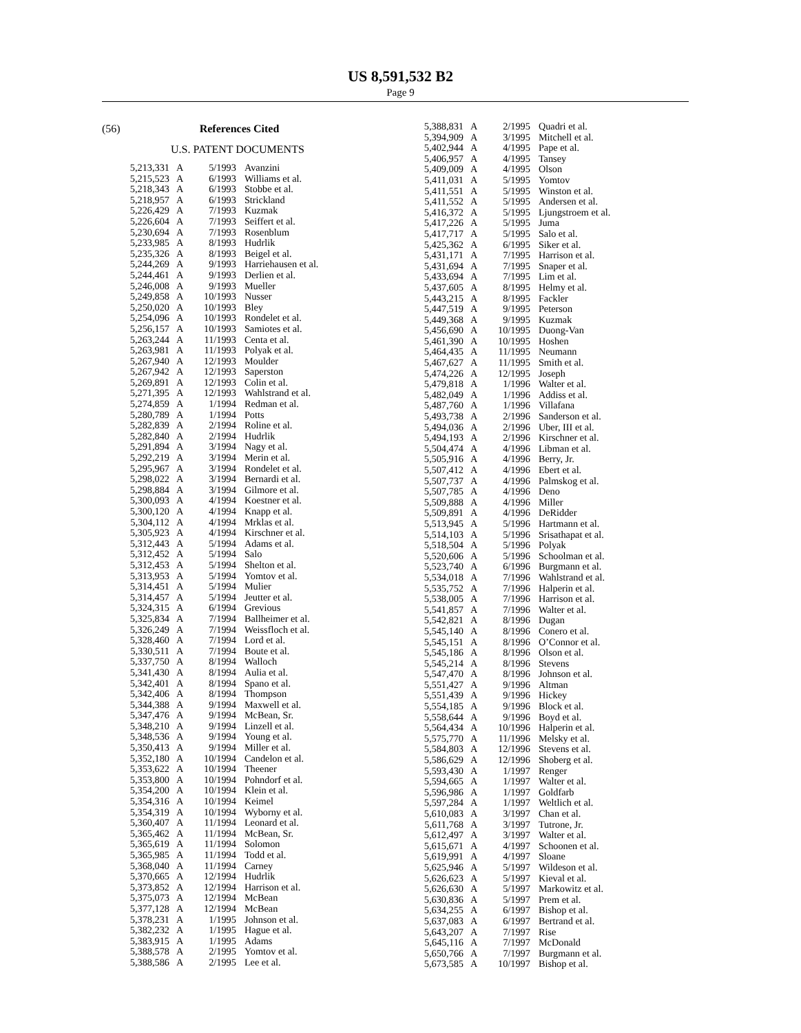US 8,591,532 B2
Page 9
(56) References Cited
U.S. PATENT DOCUMENTS
| 5,213,331 | A | 5/1993 | Avanzini |
| 5,215,523 | A | 6/1993 | Williams et al. |
| 5,218,343 | A | 6/1993 | Stobbe et al. |
| 5,218,957 | A | 6/1993 | Strickland |
| 5,226,429 | A | 7/1993 | Kuzmak |
| 5,226,604 | A | 7/1993 | Seiffert et al. |
| 5,230,694 | A | 7/1993 | Rosenblum |
| 5,233,985 | A | 8/1993 | Hudrlik |
| 5,235,326 | A | 8/1993 | Beigel et al. |
| 5,244,269 | A | 9/1993 | Harriehausen et al. |
| 5,244,461 | A | 9/1993 | Derlien et al. |
| 5,246,008 | A | 9/1993 | Mueller |
| 5,249,858 | A | 10/1993 | Nusser |
| 5,250,020 | A | 10/1993 | Bley |
| 5,254,096 | A | 10/1993 | Rondelet et al. |
| 5,256,157 | A | 10/1993 | Samiotes et al. |
| 5,263,244 | A | 11/1993 | Centa et al. |
| 5,263,981 | A | 11/1993 | Polyak et al. |
| 5,267,940 | A | 12/1993 | Moulder |
| 5,267,942 | A | 12/1993 | Saperston |
| 5,269,891 | A | 12/1993 | Colin et al. |
| 5,271,395 | A | 12/1993 | Wahlstrand et al. |
| 5,274,859 | A | 1/1994 | Redman et al. |
| 5,280,789 | A | 1/1994 | Potts |
| 5,282,839 | A | 2/1994 | Roline et al. |
| 5,282,840 | A | 2/1994 | Hudrlik |
| 5,291,894 | A | 3/1994 | Nagy et al. |
| 5,292,219 | A | 3/1994 | Merin et al. |
| 5,295,967 | A | 3/1994 | Rondelet et al. |
| 5,298,022 | A | 3/1994 | Bernardi et al. |
| 5,298,884 | A | 3/1994 | Gilmore et al. |
| 5,300,093 | A | 4/1994 | Koestner et al. |
| 5,300,120 | A | 4/1994 | Knapp et al. |
| 5,304,112 | A | 4/1994 | Mrklas et al. |
| 5,305,923 | A | 4/1994 | Kirschner et al. |
| 5,312,443 | A | 5/1994 | Adams et al. |
| 5,312,452 | A | 5/1994 | Salo |
| 5,312,453 | A | 5/1994 | Shelton et al. |
| 5,313,953 | A | 5/1994 | Yomtov et al. |
| 5,314,451 | A | 5/1994 | Mulier |
| 5,314,457 | A | 5/1994 | Jeutter et al. |
| 5,324,315 | A | 6/1994 | Grevious |
| 5,325,834 | A | 7/1994 | Ballheimer et al. |
| 5,326,249 | A | 7/1994 | Weissfloch et al. |
| 5,328,460 | A | 7/1994 | Lord et al. |
| 5,330,511 | A | 7/1994 | Boute et al. |
| 5,337,750 | A | 8/1994 | Walloch |
| 5,341,430 | A | 8/1994 | Aulia et al. |
| 5,342,401 | A | 8/1994 | Spano et al. |
| 5,342,406 | A | 8/1994 | Thompson |
| 5,344,388 | A | 9/1994 | Maxwell et al. |
| 5,347,476 | A | 9/1994 | McBean, Sr. |
| 5,348,210 | A | 9/1994 | Linzell et al. |
| 5,348,536 | A | 9/1994 | Young et al. |
| 5,350,413 | A | 9/1994 | Miller et al. |
| 5,352,180 | A | 10/1994 | Candelon et al. |
| 5,353,622 | A | 10/1994 | Theener |
| 5,353,800 | A | 10/1994 | Pohndorf et al. |
| 5,354,200 | A | 10/1994 | Klein et al. |
| 5,354,316 | A | 10/1994 | Keimel |
| 5,354,319 | A | 10/1994 | Wyborny et al. |
| 5,360,407 | A | 11/1994 | Leonard et al. |
| 5,365,462 | A | 11/1994 | McBean, Sr. |
| 5,365,619 | A | 11/1994 | Solomon |
| 5,365,985 | A | 11/1994 | Todd et al. |
| 5,368,040 | A | 11/1994 | Carney |
| 5,370,665 | A | 12/1994 | Hudrlik |
| 5,373,852 | A | 12/1994 | Harrison et al. |
| 5,375,073 | A | 12/1994 | McBean |
| 5,377,128 | A | 12/1994 | McBean |
| 5,378,231 | A | 1/1995 | Johnson et al. |
| 5,382,232 | A | 1/1995 | Hague et al. |
| 5,383,915 | A | 1/1995 | Adams |
| 5,388,578 | A | 2/1995 | Yomtov et al. |
| 5,388,586 | A | 2/1995 | Lee et al. |
| 5,388,831 | A | 2/1995 | Quadri et al. |
| 5,394,909 | A | 3/1995 | Mitchell et al. |
| 5,402,944 | A | 4/1995 | Pape et al. |
| 5,406,957 | A | 4/1995 | Tansey |
| 5,409,009 | A | 4/1995 | Olson |
| 5,411,031 | A | 5/1995 | Yomtov |
| 5,411,551 | A | 5/1995 | Winston et al. |
| 5,411,552 | A | 5/1995 | Andersen et al. |
| 5,416,372 | A | 5/1995 | Ljungstroem et al. |
| 5,417,226 | A | 5/1995 | Juma |
| 5,417,717 | A | 5/1995 | Salo et al. |
| 5,425,362 | A | 6/1995 | Siker et al. |
| 5,431,171 | A | 7/1995 | Harrison et al. |
| 5,431,694 | A | 7/1995 | Snaper et al. |
| 5,433,694 | A | 7/1995 | Lim et al. |
| 5,437,605 | A | 8/1995 | Helmy et al. |
| 5,443,215 | A | 8/1995 | Fackler |
| 5,447,519 | A | 9/1995 | Peterson |
| 5,449,368 | A | 9/1995 | Kuzmak |
| 5,456,690 | A | 10/1995 | Duong-Van |
| 5,461,390 | A | 10/1995 | Hoshen |
| 5,464,435 | A | 11/1995 | Neumann |
| 5,467,627 | A | 11/1995 | Smith et al. |
| 5,474,226 | A | 12/1995 | Joseph |
| 5,479,818 | A | 1/1996 | Walter et al. |
| 5,482,049 | A | 1/1996 | Addiss et al. |
| 5,487,760 | A | 1/1996 | Villafana |
| 5,493,738 | A | 2/1996 | Sanderson et al. |
| 5,494,036 | A | 2/1996 | Uber, III et al. |
| 5,494,193 | A | 2/1996 | Kirschner et al. |
| 5,504,474 | A | 4/1996 | Libman et al. |
| 5,505,916 | A | 4/1996 | Berry, Jr. |
| 5,507,412 | A | 4/1996 | Ebert et al. |
| 5,507,737 | A | 4/1996 | Palmskog et al. |
| 5,507,785 | A | 4/1996 | Deno |
| 5,509,888 | A | 4/1996 | Miller |
| 5,509,891 | A | 4/1996 | DeRidder |
| 5,513,945 | A | 5/1996 | Hartmann et al. |
| 5,514,103 | A | 5/1996 | Srisathapat et al. |
| 5,518,504 | A | 5/1996 | Polyak |
| 5,520,606 | A | 5/1996 | Schoolman et al. |
| 5,523,740 | A | 6/1996 | Burgmann et al. |
| 5,534,018 | A | 7/1996 | Wahlstrand et al. |
| 5,535,752 | A | 7/1996 | Halperin et al. |
| 5,538,005 | A | 7/1996 | Harrison et al. |
| 5,541,857 | A | 7/1996 | Walter et al. |
| 5,542,821 | A | 8/1996 | Dugan |
| 5,545,140 | A | 8/1996 | Conero et al. |
| 5,545,151 | A | 8/1996 | O’Connor et al. |
| 5,545,186 | A | 8/1996 | Olson et al. |
| 5,545,214 | A | 8/1996 | Stevens |
| 5,547,470 | A | 8/1996 | Johnson et al. |
| 5,551,427 | A | 9/1996 | Altman |
| 5,551,439 | A | 9/1996 | Hickey |
| 5,554,185 | A | 9/1996 | Block et al. |
| 5,558,644 | A | 9/1996 | Boyd et al. |
| 5,564,434 | A | 10/1996 | Halperin et al. |
| 5,575,770 | A | 11/1996 | Melsky et al. |
| 5,584,803 | A | 12/1996 | Stevens et al. |
| 5,586,629 | A | 12/1996 | Shoberg et al. |
| 5,593,430 | A | 1/1997 | Renger |
| 5,594,665 | A | 1/1997 | Walter et al. |
| 5,596,986 | A | 1/1997 | Goldfarb |
| 5,597,284 | A | 1/1997 | Weltlich et al. |
| 5,610,083 | A | 3/1997 | Chan et al. |
| 5,611,768 | A | 3/1997 | Tutrone, Jr. |
| 5,612,497 | A | 3/1997 | Walter et al. |
| 5,615,671 | A | 4/1997 | Schoonen et al. |
| 5,619,991 | A | 4/1997 | Sloane |
| 5,625,946 | A | 5/1997 | Wildeson et al. |
| 5,626,623 | A | 5/1997 | Kieval et al. |
| 5,626,630 | A | 5/1997 | Markowitz et al. |
| 5,630,836 | A | 5/1997 | Prem et al. |
| 5,634,255 | A | 6/1997 | Bishop et al. |
| 5,637,083 | A | 6/1997 | Bertrand et al. |
| 5,643,207 | A | 7/1997 | Rise |
| 5,645,116 | A | 7/1997 | McDonald |
| 5,650,766 | A | 7/1997 | Burgmann et al. |
| 5,673,585 | A | 10/1997 | Bishop et al. |